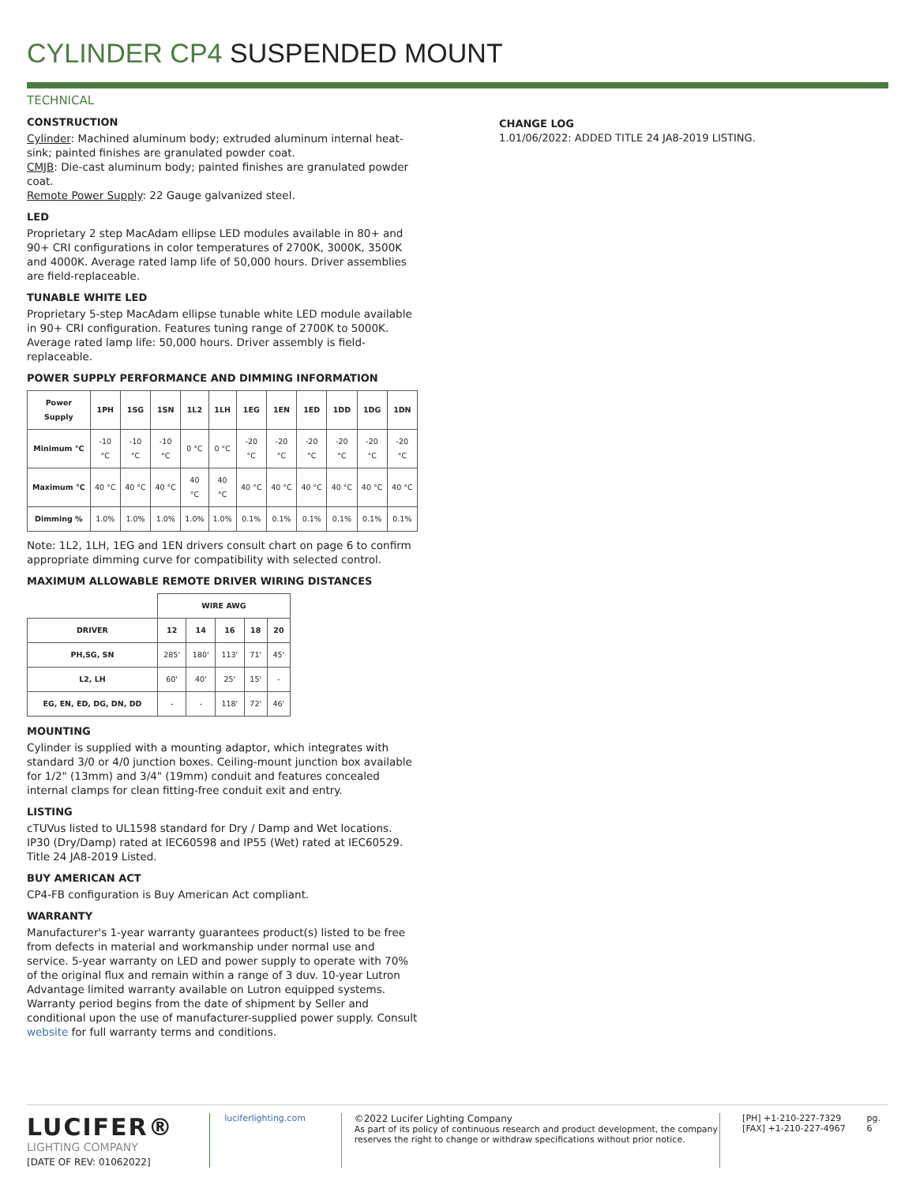CYLINDER CP4 SUSPENDED MOUNT
TECHNICAL
CONSTRUCTION
Cylinder: Machined aluminum body; extruded aluminum internal heat-sink; painted finishes are granulated powder coat.
CMJB: Die-cast aluminum body; painted finishes are granulated powder coat.
Remote Power Supply: 22 Gauge galvanized steel.
LED
Proprietary 2 step MacAdam ellipse LED modules available in 80+ and 90+ CRI configurations in color temperatures of 2700K, 3000K, 3500K and 4000K. Average rated lamp life of 50,000 hours. Driver assemblies are field-replaceable.
TUNABLE WHITE LED
Proprietary 5-step MacAdam ellipse tunable white LED module available in 90+ CRI configuration. Features tuning range of 2700K to 5000K. Average rated lamp life: 50,000 hours. Driver assembly is field-replaceable.
POWER SUPPLY PERFORMANCE AND DIMMING INFORMATION
| Power Supply | 1PH | 1SG | 1SN | 1L2 | 1LH | 1EG | 1EN | 1ED | 1DD | 1DG | 1DN |
| --- | --- | --- | --- | --- | --- | --- | --- | --- | --- | --- | --- |
| Minimum °C | -10 °C | -10 °C | -10 °C | 0 °C | 0 °C | -20 °C | -20 °C | -20 °C | -20 °C | -20 °C | -20 °C |
| Maximum °C | 40 °C | 40 °C | 40 °C | 40 °C | 40 °C | 40 °C | 40 °C | 40 °C | 40 °C | 40 °C | 40 °C |
| Dimming % | 1.0% | 1.0% | 1.0% | 1.0% | 1.0% | 0.1% | 0.1% | 0.1% | 0.1% | 0.1% | 0.1% |
Note: 1L2, 1LH, 1EG and 1EN drivers consult chart on page 6 to confirm appropriate dimming curve for compatibility with selected control.
MAXIMUM ALLOWABLE REMOTE DRIVER WIRING DISTANCES
| | WIRE AWG | | | | |
| DRIVER | 12 | 14 | 16 | 18 | 20 |
| PH,SG, SN | 285' | 180' | 113' | 71' | 45' |
| L2, LH | 60' | 40' | 25' | 15' | - |
| EG, EN, ED, DG, DN, DD | - | - | 118' | 72' | 46' |
MOUNTING
Cylinder is supplied with a mounting adaptor, which integrates with standard 3/0 or 4/0 junction boxes. Ceiling-mount junction box available for 1/2" (13mm) and 3/4" (19mm) conduit and features concealed internal clamps for clean fitting-free conduit exit and entry.
LISTING
cTUVus listed to UL1598 standard for Dry / Damp and Wet locations. IP30 (Dry/Damp) rated at IEC60598 and IP55 (Wet) rated at IEC60529. Title 24 JA8-2019 Listed.
BUY AMERICAN ACT
CP4-FB configuration is Buy American Act compliant.
WARRANTY
Manufacturer's 1-year warranty guarantees product(s) listed to be free from defects in material and workmanship under normal use and service. 5-year warranty on LED and power supply to operate with 70% of the original flux and remain within a range of 3 duv. 10-year Lutron Advantage limited warranty available on Lutron equipped systems. Warranty period begins from the date of shipment by Seller and conditional upon the use of manufacturer-supplied power supply. Consult website for full warranty terms and conditions.
CHANGE LOG
1.01/06/2022: ADDED TITLE 24 JA8-2019 LISTING.
LUCIFER®
LIGHTING COMPANY
[DATE OF REV: 01062022]
luciferlighting.com ©2022 Lucifer Lighting Company
As part of its policy of continuous research and product development, the company reserves the right to change or withdraw specifications without prior notice.
[PH] +1-210-227-7329
[FAX] +1-210-227-4967
pg. 6